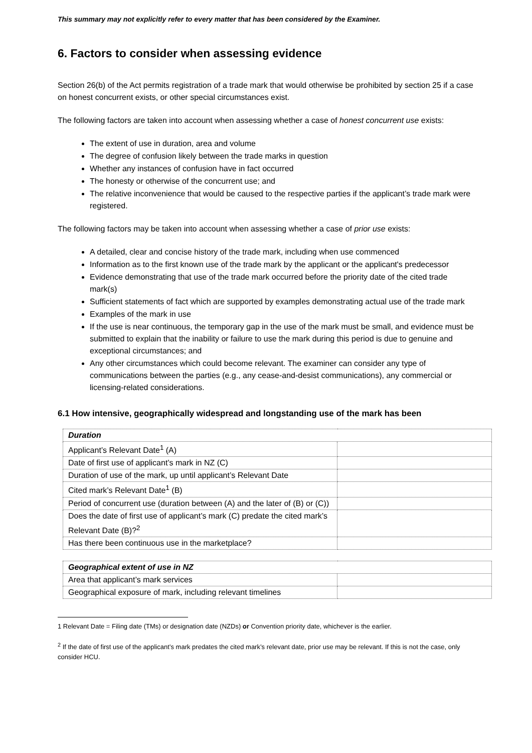This summary may not explicitly refer to every matter that has been considered by the Examiner.
6. Factors to consider when assessing evidence
Section 26(b) of the Act permits registration of a trade mark that would otherwise be prohibited by section 25 if a case on honest concurrent exists, or other special circumstances exist.
The following factors are taken into account when assessing whether a case of honest concurrent use exists:
The extent of use in duration, area and volume
The degree of confusion likely between the trade marks in question
Whether any instances of confusion have in fact occurred
The honesty or otherwise of the concurrent use; and
The relative inconvenience that would be caused to the respective parties if the applicant’s trade mark were registered.
The following factors may be taken into account when assessing whether a case of prior use exists:
A detailed, clear and concise history of the trade mark, including when use commenced
Information as to the first known use of the trade mark by the applicant or the applicant's predecessor
Evidence demonstrating that use of the trade mark occurred before the priority date of the cited trade mark(s)
Sufficient statements of fact which are supported by examples demonstrating actual use of the trade mark
Examples of the mark in use
If the use is near continuous, the temporary gap in the use of the mark must be small, and evidence must be submitted to explain that the inability or failure to use the mark during this period is due to genuine and exceptional circumstances; and
Any other circumstances which could become relevant. The examiner can consider any type of communications between the parties (e.g., any cease-and-desist communications), any commercial or licensing-related considerations.
6.1 How intensive, geographically widespread and longstanding use of the mark has been
| Duration | |
| Applicant’s Relevant Date<sup>1</sup> (A) | |
| Date of first use of applicant’s mark in NZ (C) | |
| Duration of use of the mark, up until applicant’s Relevant Date | |
| Cited mark’s Relevant Date<sup>1</sup> (B) | |
| Period of concurrent use (duration between (A) and the later of (B) or (C)) | |
| Does the date of first use of applicant’s mark (C) predate the cited mark’s Relevant Date (B)?<sup>2</sup> | |
| Has there been continuous use in the marketplace? | |
| Geographical extent of use in NZ | |
| Area that applicant’s mark services | |
| Geographical exposure of mark, including relevant timelines | |
1 Relevant Date = Filing date (TMs) or designation date (NZDs) or Convention priority date, whichever is the earlier.
<sup>2</sup> If the date of first use of the applicant’s mark predates the cited mark’s relevant date, prior use may be relevant. If this is not the case, only consider HCU.